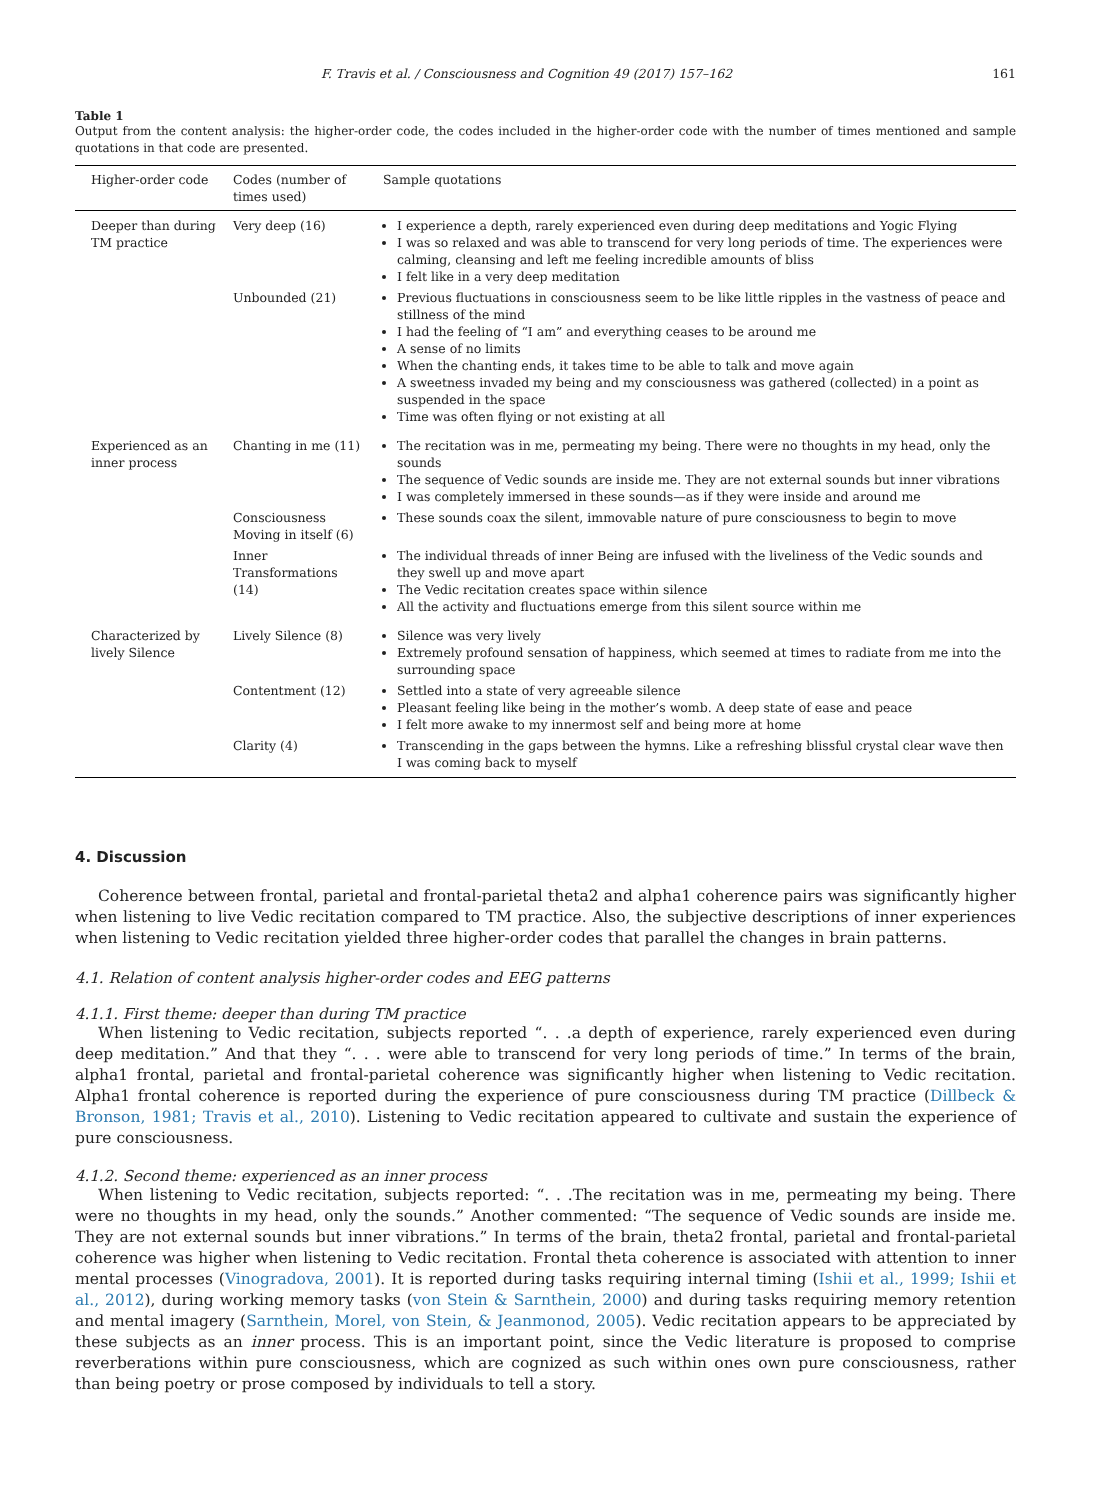F. Travis et al. / Consciousness and Cognition 49 (2017) 157–162 161
Table 1
Output from the content analysis: the higher-order code, the codes included in the higher-order code with the number of times mentioned and sample quotations in that code are presented.
| Higher-order code | Codes (number of times used) | Sample quotations |
| --- | --- | --- |
| Deeper than during TM practice | Very deep (16) | I experience a depth, rarely experienced even during deep meditations and Yogic Flying I was so relaxed and was able to transcend for very long periods of time. The experiences were calming, cleansing and left me feeling incredible amounts of bliss I felt like in a very deep meditation |
| | Unbounded (21) | Previous fluctuations in consciousness seem to be like little ripples in the vastness of peace and stillness of the mind I had the feeling of “I am” and everything ceases to be around me A sense of no limits When the chanting ends, it takes time to be able to talk and move again A sweetness invaded my being and my consciousness was gathered (collected) in a point as suspended in the space Time was often flying or not existing at all |
| Experienced as an inner process | Chanting in me (11) | The recitation was in me, permeating my being. There were no thoughts in my head, only the sounds The sequence of Vedic sounds are inside me. They are not external sounds but inner vibrations I was completely immersed in these sounds—as if they were inside and around me |
| | Consciousness Moving in itself (6) | These sounds coax the silent, immovable nature of pure consciousness to begin to move |
| | Inner Transformations (14) | The individual threads of inner Being are infused with the liveliness of the Vedic sounds and they swell up and move apart The Vedic recitation creates space within silence All the activity and fluctuations emerge from this silent source within me |
| Characterized by lively Silence | Lively Silence (8) | Silence was very lively Extremely profound sensation of happiness, which seemed at times to radiate from me into the surrounding space |
| | Contentment (12) | Settled into a state of very agreeable silence Pleasant feeling like being in the mother’s womb. A deep state of ease and peace I felt more awake to my innermost self and being more at home |
| | Clarity (4) | Transcending in the gaps between the hymns. Like a refreshing blissful crystal clear wave then I was coming back to myself |
4. Discussion
Coherence between frontal, parietal and frontal-parietal theta2 and alpha1 coherence pairs was significantly higher when listening to live Vedic recitation compared to TM practice. Also, the subjective descriptions of inner experiences when listening to Vedic recitation yielded three higher-order codes that parallel the changes in brain patterns.
4.1. Relation of content analysis higher-order codes and EEG patterns
4.1.1. First theme: deeper than during TM practice
When listening to Vedic recitation, subjects reported “. . .a depth of experience, rarely experienced even during deep meditation.” And that they “. . . were able to transcend for very long periods of time.” In terms of the brain, alpha1 frontal, parietal and frontal-parietal coherence was significantly higher when listening to Vedic recitation. Alpha1 frontal coherence is reported during the experience of pure consciousness during TM practice (Dillbeck & Bronson, 1981; Travis et al., 2010). Listening to Vedic recitation appeared to cultivate and sustain the experience of pure consciousness.
4.1.2. Second theme: experienced as an inner process
When listening to Vedic recitation, subjects reported: “. . .The recitation was in me, permeating my being. There were no thoughts in my head, only the sounds.” Another commented: “The sequence of Vedic sounds are inside me. They are not external sounds but inner vibrations.” In terms of the brain, theta2 frontal, parietal and frontal-parietal coherence was higher when listening to Vedic recitation. Frontal theta coherence is associated with attention to inner mental processes (Vinogradova, 2001). It is reported during tasks requiring internal timing (Ishii et al., 1999; Ishii et al., 2012), during working memory tasks (von Stein & Sarnthein, 2000) and during tasks requiring memory retention and mental imagery (Sarnthein, Morel, von Stein, & Jeanmonod, 2005). Vedic recitation appears to be appreciated by these subjects as an inner process. This is an important point, since the Vedic literature is proposed to comprise reverberations within pure consciousness, which are cognized as such within ones own pure consciousness, rather than being poetry or prose composed by individuals to tell a story.